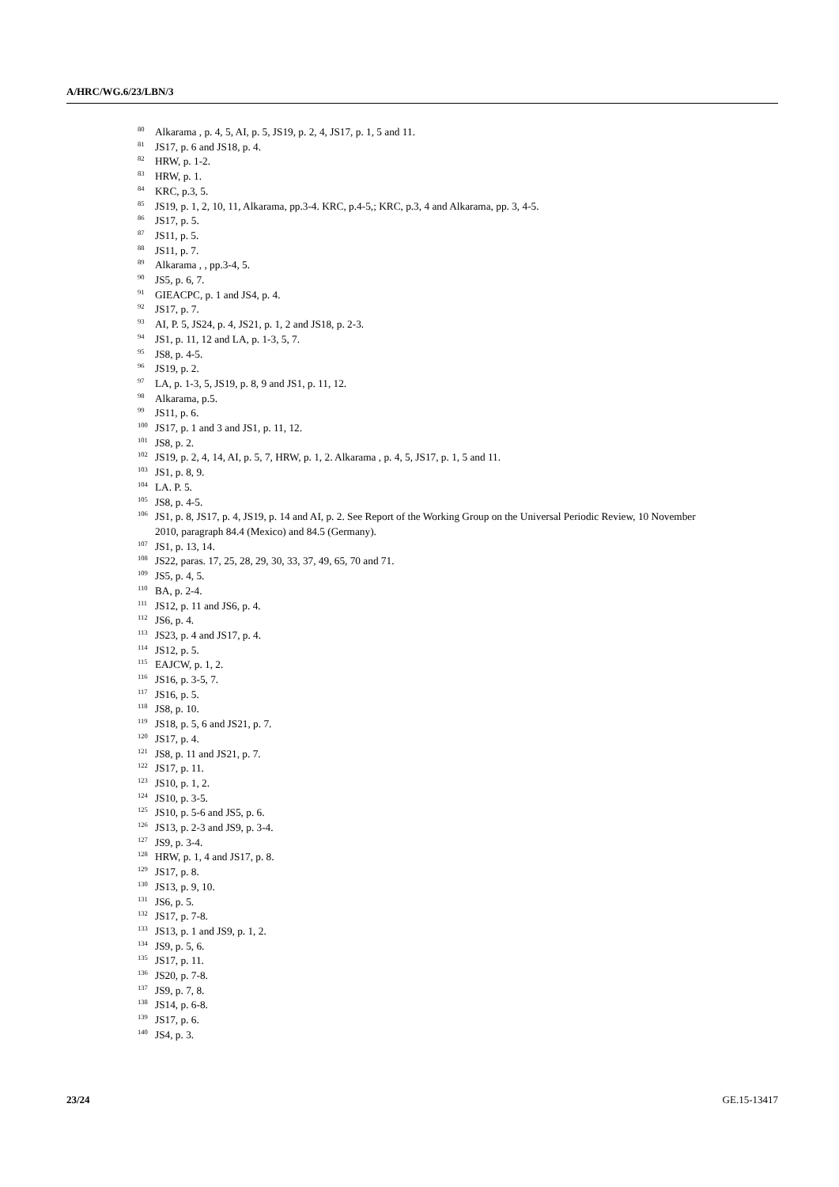A/HRC/WG.6/23/LBN/3
<sup>80</sup> Alkarama , p. 4, 5, AI, p. 5, JS19, p. 2, 4, JS17, p. 1, 5 and 11.
<sup>81</sup> JS17, p. 6 and JS18, p. 4.
<sup>82</sup>HRW, p. 1-2.
<sup>83</sup>HRW, p. 1.
<sup>84</sup>KRC, p.3, 5.
<sup>85</sup> JS19, p. 1, 2, 10, 11, Alkarama, pp.3-4. KRC, p.4-5,; KRC, p.3, 4 and Alkarama, pp. 3, 4-5.
<sup>86</sup> JS17, p. 5.
<sup>87</sup> JS11, p. 5.
<sup>88</sup> JS11, p. 7.
<sup>89</sup> Alkarama , , pp.3-4, 5.
<sup>90</sup> JS5, p. 6, 7.
<sup>91</sup> GIEACPC, p. 1 and JS4, p. 4.
<sup>92</sup> JS17, p. 7.
<sup>93</sup> AI, P. 5, JS24, p. 4, JS21, p. 1, 2 and JS18, p. 2-3.
<sup>94</sup> JS1, p. 11, 12 and LA, p. 1-3, 5, 7.
<sup>95</sup> JS8, p. 4-5.
<sup>96</sup> JS19, p. 2.
<sup>97</sup> LA, p. 1-3, 5, JS19, p. 8, 9 and JS1, p. 11, 12.
<sup>98</sup> Alkarama, p.5.
<sup>99</sup> JS11, p. 6.
<sup>100</sup> JS17, p. 1 and 3 and JS1, p. 11, 12.
<sup>101</sup> JS8, p. 2.
<sup>102</sup> JS19, p. 2, 4, 14, AI, p. 5, 7, HRW, p. 1, 2. Alkarama , p. 4, 5, JS17, p. 1, 5 and 11.
<sup>103</sup> JS1, p. 8, 9.
<sup>104</sup> LA. P. 5.
<sup>105</sup> JS8, p. 4-5.
<sup>106</sup> JS1, p. 8, JS17, p. 4, JS19, p. 14 and AI, p. 2. See Report of the Working Group on the Universal Periodic Review, 10 November 2010, paragraph 84.4 (Mexico) and 84.5 (Germany).
<sup>107</sup> JS1, p. 13, 14.
<sup>108</sup> JS22, paras. 17, 25, 28, 29, 30, 33, 37, 49, 65, 70 and 71.
<sup>109</sup> JS5, p. 4, 5.
<sup>110</sup>BA, p. 2-4.
<sup>111</sup> JS12, p. 11 and JS6, p. 4.
<sup>112</sup> JS6, p. 4.
<sup>113</sup> JS23, p. 4 and JS17, p. 4.
<sup>114</sup> JS12, p. 5.
<sup>115</sup> EAJCW, p. 1, 2.
<sup>116</sup> JS16, p. 3-5, 7.
<sup>117</sup> JS16, p. 5.
<sup>118</sup> JS8, p. 10.
<sup>119</sup> JS18, p. 5, 6 and JS21, p. 7.
<sup>120</sup> JS17, p. 4.
<sup>121</sup> JS8, p. 11 and JS21, p. 7.
<sup>122</sup> JS17, p. 11.
<sup>123</sup> JS10, p. 1, 2.
<sup>124</sup> JS10, p. 3-5.
<sup>125</sup> JS10, p. 5-6 and JS5, p. 6.
<sup>126</sup> JS13, p. 2-3 and JS9, p. 3-4.
<sup>127</sup> JS9, p. 3-4.
<sup>128</sup>HRW, p. 1, 4 and JS17, p. 8.
<sup>129</sup> JS17, p. 8.
<sup>130</sup> JS13, p. 9, 10.
<sup>131</sup> JS6, p. 5.
<sup>132</sup> JS17, p. 7-8.
<sup>133</sup> JS13, p. 1 and JS9, p. 1, 2.
<sup>134</sup> JS9, p. 5, 6.
<sup>135</sup> JS17, p. 11.
<sup>136</sup> JS20, p. 7-8.
<sup>137</sup> JS9, p. 7, 8.
<sup>138</sup> JS14, p. 6-8.
<sup>139</sup> JS17, p. 6.
<sup>140</sup> JS4, p. 3.
23/24 GE.15-13417